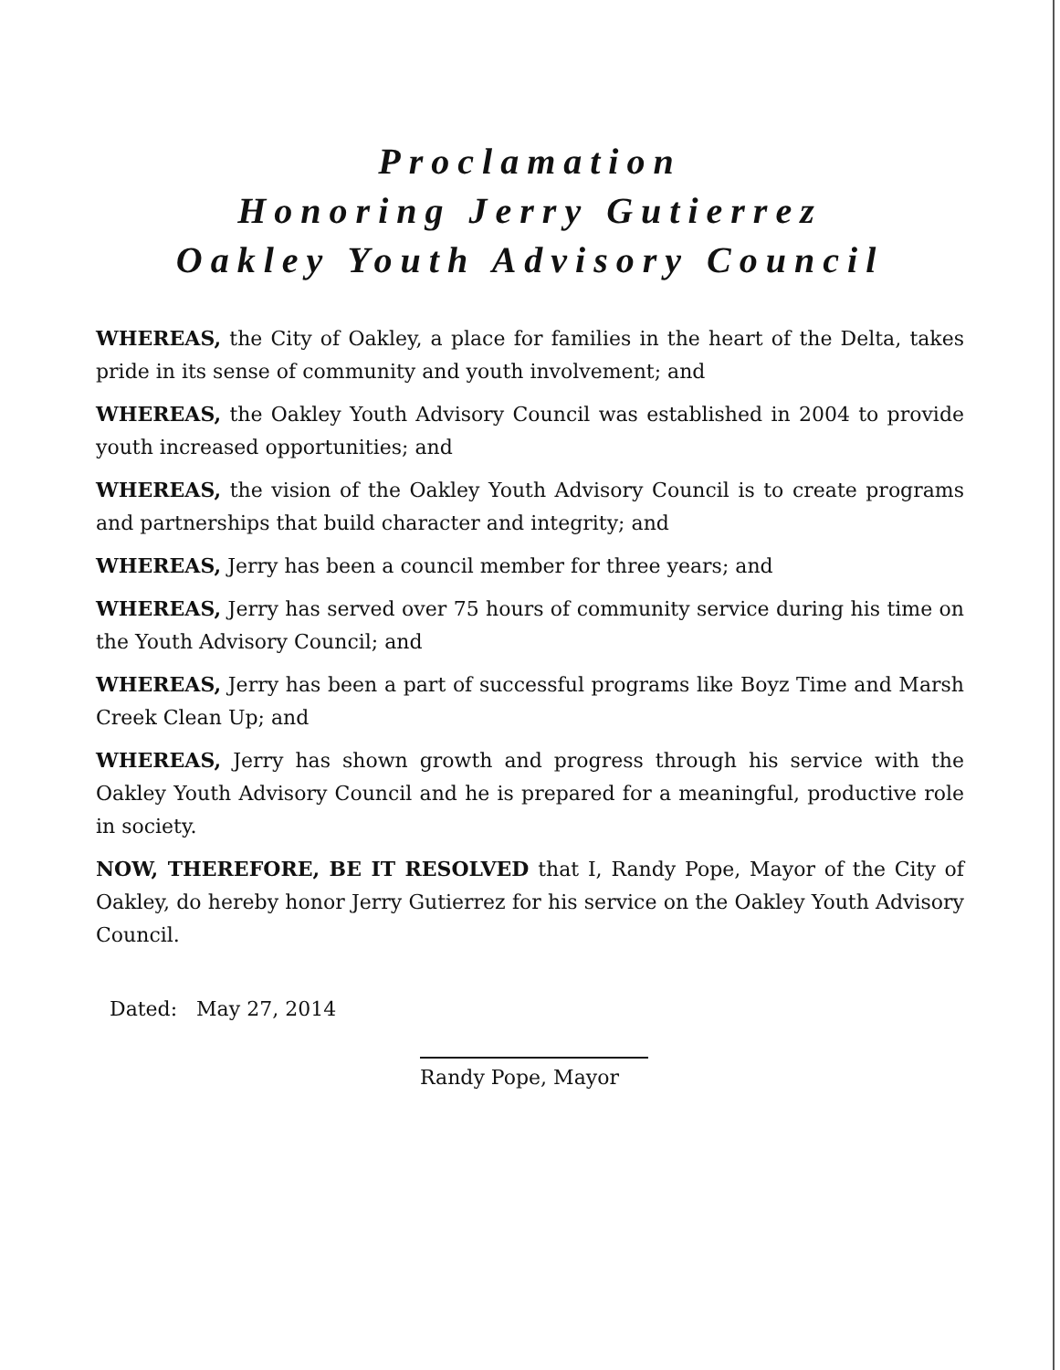Proclamation
Honoring Jerry Gutierrez
Oakley Youth Advisory Council
WHEREAS, the City of Oakley, a place for families in the heart of the Delta, takes pride in its sense of community and youth involvement; and
WHEREAS, the Oakley Youth Advisory Council was established in 2004 to provide youth increased opportunities; and
WHEREAS, the vision of the Oakley Youth Advisory Council is to create programs and partnerships that build character and integrity; and
WHEREAS, Jerry has been a council member for three years; and
WHEREAS, Jerry has served over 75 hours of community service during his time on the Youth Advisory Council; and
WHEREAS, Jerry has been a part of successful programs like Boyz Time and Marsh Creek Clean Up; and
WHEREAS, Jerry has shown growth and progress through his service with the Oakley Youth Advisory Council and he is prepared for a meaningful, productive role in society.
NOW, THEREFORE, BE IT RESOLVED that I, Randy Pope, Mayor of the City of Oakley, do hereby honor Jerry Gutierrez for his service on the Oakley Youth Advisory Council.
Dated: May 27, 2014
Randy Pope, Mayor